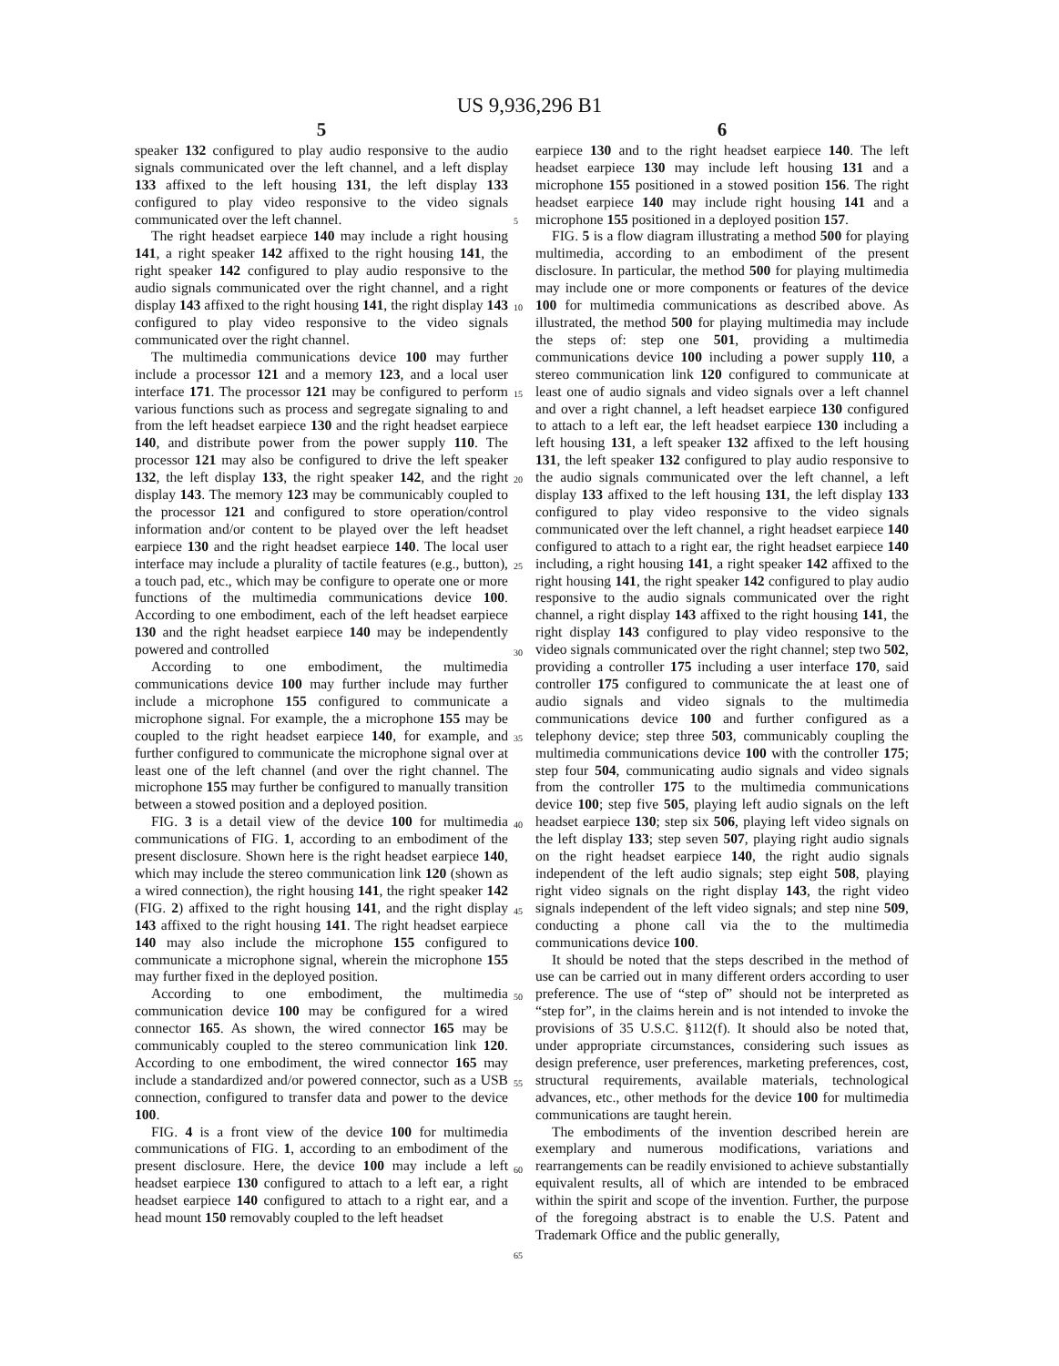US 9,936,296 B1
5
speaker 132 configured to play audio responsive to the audio signals communicated over the left channel, and a left display 133 affixed to the left housing 131, the left display 133 configured to play video responsive to the video signals communicated over the left channel.
The right headset earpiece 140 may include a right housing 141, a right speaker 142 affixed to the right housing 141, the right speaker 142 configured to play audio responsive to the audio signals communicated over the right channel, and a right display 143 affixed to the right housing 141, the right display 143 configured to play video responsive to the video signals communicated over the right channel.
The multimedia communications device 100 may further include a processor 121 and a memory 123, and a local user interface 171. The processor 121 may be configured to perform various functions such as process and segregate signaling to and from the left headset earpiece 130 and the right headset earpiece 140, and distribute power from the power supply 110. The processor 121 may also be configured to drive the left speaker 132, the left display 133, the right speaker 142, and the right display 143. The memory 123 may be communicably coupled to the processor 121 and configured to store operation/control information and/or content to be played over the left headset earpiece 130 and the right headset earpiece 140. The local user interface may include a plurality of tactile features (e.g., button), a touch pad, etc., which may be configure to operate one or more functions of the multimedia communications device 100. According to one embodiment, each of the left headset earpiece 130 and the right headset earpiece 140 may be independently powered and controlled
According to one embodiment, the multimedia communications device 100 may further include may further include a microphone 155 configured to communicate a microphone signal. For example, the a microphone 155 may be coupled to the right headset earpiece 140, for example, and further configured to communicate the microphone signal over at least one of the left channel (and over the right channel. The microphone 155 may further be configured to manually transition between a stowed position and a deployed position.
FIG. 3 is a detail view of the device 100 for multimedia communications of FIG. 1, according to an embodiment of the present disclosure. Shown here is the right headset earpiece 140, which may include the stereo communication link 120 (shown as a wired connection), the right housing 141, the right speaker 142 (FIG. 2) affixed to the right housing 141, and the right display 143 affixed to the right housing 141. The right headset earpiece 140 may also include the microphone 155 configured to communicate a microphone signal, wherein the microphone 155 may further fixed in the deployed position.
According to one embodiment, the multimedia communication device 100 may be configured for a wired connector 165. As shown, the wired connector 165 may be communicably coupled to the stereo communication link 120. According to one embodiment, the wired connector 165 may include a standardized and/or powered connector, such as a USB connection, configured to transfer data and power to the device 100.
FIG. 4 is a front view of the device 100 for multimedia communications of FIG. 1, according to an embodiment of the present disclosure. Here, the device 100 may include a left headset earpiece 130 configured to attach to a left ear, a right headset earpiece 140 configured to attach to a right ear, and a head mount 150 removably coupled to the left headset
6
earpiece 130 and to the right headset earpiece 140. The left headset earpiece 130 may include left housing 131 and a microphone 155 positioned in a stowed position 156. The right headset earpiece 140 may include right housing 141 and a microphone 155 positioned in a deployed position 157.
FIG. 5 is a flow diagram illustrating a method 500 for playing multimedia, according to an embodiment of the present disclosure. In particular, the method 500 for playing multimedia may include one or more components or features of the device 100 for multimedia communications as described above. As illustrated, the method 500 for playing multimedia may include the steps of: step one 501, providing a multimedia communications device 100 including a power supply 110, a stereo communication link 120 configured to communicate at least one of audio signals and video signals over a left channel and over a right channel, a left headset earpiece 130 configured to attach to a left ear, the left headset earpiece 130 including a left housing 131, a left speaker 132 affixed to the left housing 131, the left speaker 132 configured to play audio responsive to the audio signals communicated over the left channel, a left display 133 affixed to the left housing 131, the left display 133 configured to play video responsive to the video signals communicated over the left channel, a right headset earpiece 140 configured to attach to a right ear, the right headset earpiece 140 including, a right housing 141, a right speaker 142 affixed to the right housing 141, the right speaker 142 configured to play audio responsive to the audio signals communicated over the right channel, a right display 143 affixed to the right housing 141, the right display 143 configured to play video responsive to the video signals communicated over the right channel; step two 502, providing a controller 175 including a user interface 170, said controller 175 configured to communicate the at least one of audio signals and video signals to the multimedia communications device 100 and further configured as a telephony device; step three 503, communicably coupling the multimedia communications device 100 with the controller 175; step four 504, communicating audio signals and video signals from the controller 175 to the multimedia communications device 100; step five 505, playing left audio signals on the left headset earpiece 130; step six 506, playing left video signals on the left display 133; step seven 507, playing right audio signals on the right headset earpiece 140, the right audio signals independent of the left audio signals; step eight 508, playing right video signals on the right display 143, the right video signals independent of the left video signals; and step nine 509, conducting a phone call via the to the multimedia communications device 100.
It should be noted that the steps described in the method of use can be carried out in many different orders according to user preference. The use of “step of” should not be interpreted as “step for”, in the claims herein and is not intended to invoke the provisions of 35 U.S.C. §112(f). It should also be noted that, under appropriate circumstances, considering such issues as design preference, user preferences, marketing preferences, cost, structural requirements, available materials, technological advances, etc., other methods for the device 100 for multimedia communications are taught herein.
The embodiments of the invention described herein are exemplary and numerous modifications, variations and rearrangements can be readily envisioned to achieve substantially equivalent results, all of which are intended to be embraced within the spirit and scope of the invention. Further, the purpose of the foregoing abstract is to enable the U.S. Patent and Trademark Office and the public generally,
5
10
15
20
25
30
35
40
45
50
55
60
65